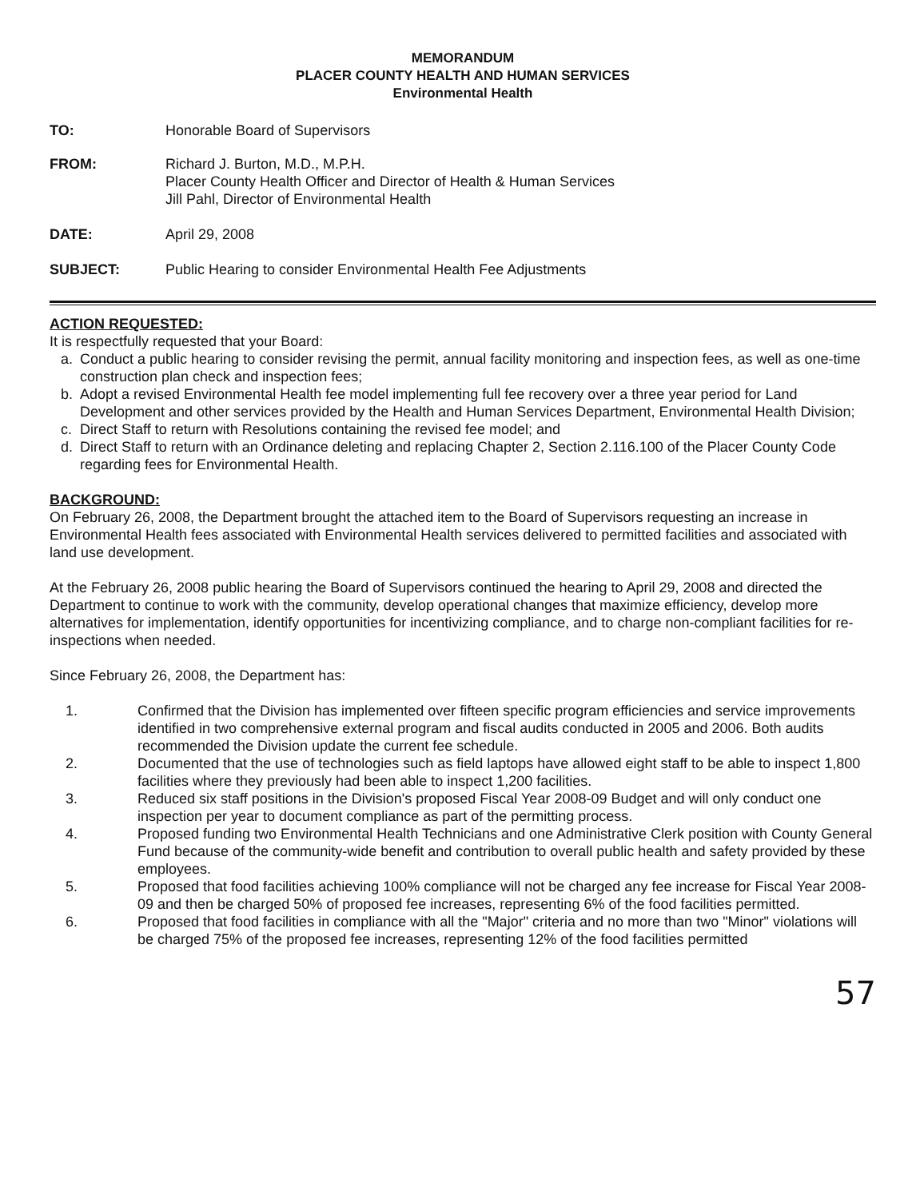MEMORANDUM
PLACER COUNTY HEALTH AND HUMAN SERVICES
Environmental Health
TO: Honorable Board of Supervisors
FROM: Richard J. Burton, M.D., M.P.H.
Placer County Health Officer and Director of Health & Human Services
Jill Pahl, Director of Environmental Health
DATE: April 29, 2008
SUBJECT: Public Hearing to consider Environmental Health Fee Adjustments
ACTION REQUESTED:
It is respectfully requested that your Board:
a. Conduct a public hearing to consider revising the permit, annual facility monitoring and inspection fees, as well as one-time construction plan check and inspection fees;
b. Adopt a revised Environmental Health fee model implementing full fee recovery over a three year period for Land Development and other services provided by the Health and Human Services Department, Environmental Health Division;
c. Direct Staff to return with Resolutions containing the revised fee model; and
d. Direct Staff to return with an Ordinance deleting and replacing Chapter 2, Section 2.116.100 of the Placer County Code regarding fees for Environmental Health.
BACKGROUND:
On February 26, 2008, the Department brought the attached item to the Board of Supervisors requesting an increase in Environmental Health fees associated with Environmental Health services delivered to permitted facilities and associated with land use development.
At the February 26, 2008 public hearing the Board of Supervisors continued the hearing to April 29, 2008 and directed the Department to continue to work with the community, develop operational changes that maximize efficiency, develop more alternatives for implementation, identify opportunities for incentivizing compliance, and to charge non-compliant facilities for re-inspections when needed.
Since February 26, 2008, the Department has:
1. Confirmed that the Division has implemented over fifteen specific program efficiencies and service improvements identified in two comprehensive external program and fiscal audits conducted in 2005 and 2006. Both audits recommended the Division update the current fee schedule.
2. Documented that the use of technologies such as field laptops have allowed eight staff to be able to inspect 1,800 facilities where they previously had been able to inspect 1,200 facilities.
3. Reduced six staff positions in the Division's proposed Fiscal Year 2008-09 Budget and will only conduct one inspection per year to document compliance as part of the permitting process.
4. Proposed funding two Environmental Health Technicians and one Administrative Clerk position with County General Fund because of the community-wide benefit and contribution to overall public health and safety provided by these employees.
5. Proposed that food facilities achieving 100% compliance will not be charged any fee increase for Fiscal Year 2008-09 and then be charged 50% of proposed fee increases, representing 6% of the food facilities permitted.
6. Proposed that food facilities in compliance with all the "Major" criteria and no more than two "Minor" violations will be charged 75% of the proposed fee increases, representing 12% of the food facilities permitted
57